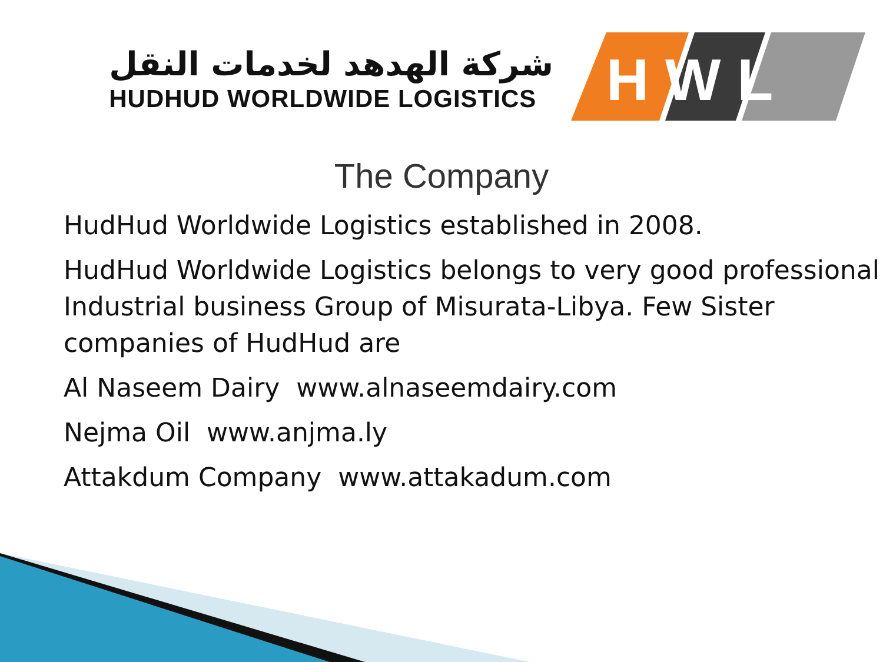شركة الهدهد لخدمات النقل
HUDHUD WORLDWIDE LOGISTICS
H W L
The Company
HudHud Worldwide Logistics established in 2008.
HudHud Worldwide Logistics belongs to very good professional Industrial business Group of Misurata-Libya. Few Sister companies of HudHud are
Al Naseem Dairy www.alnaseemdairy.com
Nejma Oil www.anjma.ly
Attakdum Company www.attakadum.com